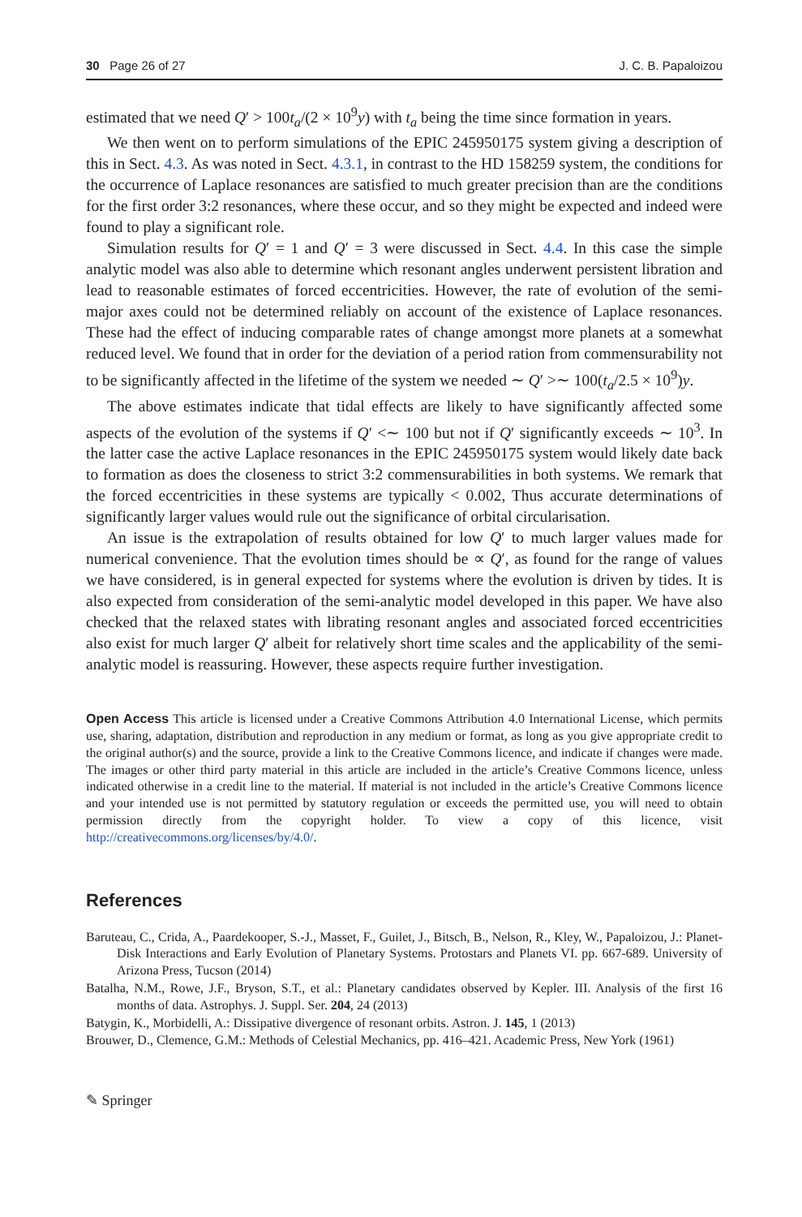30 Page 26 of 27 J. C. B. Papaloizou
estimated that we need Q′ > 100t<sub>a</sub>/(2 × 10<sup>9</sup>y) with t<sub>a</sub> being the time since formation in years.
We then went on to perform simulations of the EPIC 245950175 system giving a description of this in Sect. 4.3. As was noted in Sect. 4.3.1, in contrast to the HD 158259 system, the conditions for the occurrence of Laplace resonances are satisfied to much greater precision than are the conditions for the first order 3:2 resonances, where these occur, and so they might be expected and indeed were found to play a significant role.
Simulation results for Q′ = 1 and Q′ = 3 were discussed in Sect. 4.4. In this case the simple analytic model was also able to determine which resonant angles underwent persistent libration and lead to reasonable estimates of forced eccentricities. However, the rate of evolution of the semi-major axes could not be determined reliably on account of the existence of Laplace resonances. These had the effect of inducing comparable rates of change amongst more planets at a somewhat reduced level. We found that in order for the deviation of a period ration from commensurability not to be significantly affected in the lifetime of the system we needed ∼ Q′ >∼ 100(t<sub>a</sub>/2.5 × 10<sup>9</sup>)y.
The above estimates indicate that tidal effects are likely to have significantly affected some aspects of the evolution of the systems if Q′ <∼ 100 but not if Q′ significantly exceeds ∼ 10<sup>3</sup>. In the latter case the active Laplace resonances in the EPIC 245950175 system would likely date back to formation as does the closeness to strict 3:2 commensurabilities in both systems. We remark that the forced eccentricities in these systems are typically < 0.002, Thus accurate determinations of significantly larger values would rule out the significance of orbital circularisation.
An issue is the extrapolation of results obtained for low Q′ to much larger values made for numerical convenience. That the evolution times should be ∝ Q′, as found for the range of values we have considered, is in general expected for systems where the evolution is driven by tides. It is also expected from consideration of the semi-analytic model developed in this paper. We have also checked that the relaxed states with librating resonant angles and associated forced eccentricities also exist for much larger Q′ albeit for relatively short time scales and the applicability of the semi-analytic model is reassuring. However, these aspects require further investigation.
Open Access This article is licensed under a Creative Commons Attribution 4.0 International License, which permits use, sharing, adaptation, distribution and reproduction in any medium or format, as long as you give appropriate credit to the original author(s) and the source, provide a link to the Creative Commons licence, and indicate if changes were made. The images or other third party material in this article are included in the article’s Creative Commons licence, unless indicated otherwise in a credit line to the material. If material is not included in the article’s Creative Commons licence and your intended use is not permitted by statutory regulation or exceeds the permitted use, you will need to obtain permission directly from the copyright holder. To view a copy of this licence, visit http://creativecommons.org/licenses/by/4.0/.
References
Baruteau, C., Crida, A., Paardekooper, S.-J., Masset, F., Guilet, J., Bitsch, B., Nelson, R., Kley, W., Papaloizou, J.: Planet-Disk Interactions and Early Evolution of Planetary Systems. Protostars and Planets VI. pp. 667-689. University of Arizona Press, Tucson (2014)
Batalha, N.M., Rowe, J.F., Bryson, S.T., et al.: Planetary candidates observed by Kepler. III. Analysis of the first 16 months of data. Astrophys. J. Suppl. Ser. 204, 24 (2013)
Batygin, K., Morbidelli, A.: Dissipative divergence of resonant orbits. Astron. J. 145, 1 (2013)
Brouwer, D., Clemence, G.M.: Methods of Celestial Mechanics, pp. 416–421. Academic Press, New York (1961)
✎ Springer